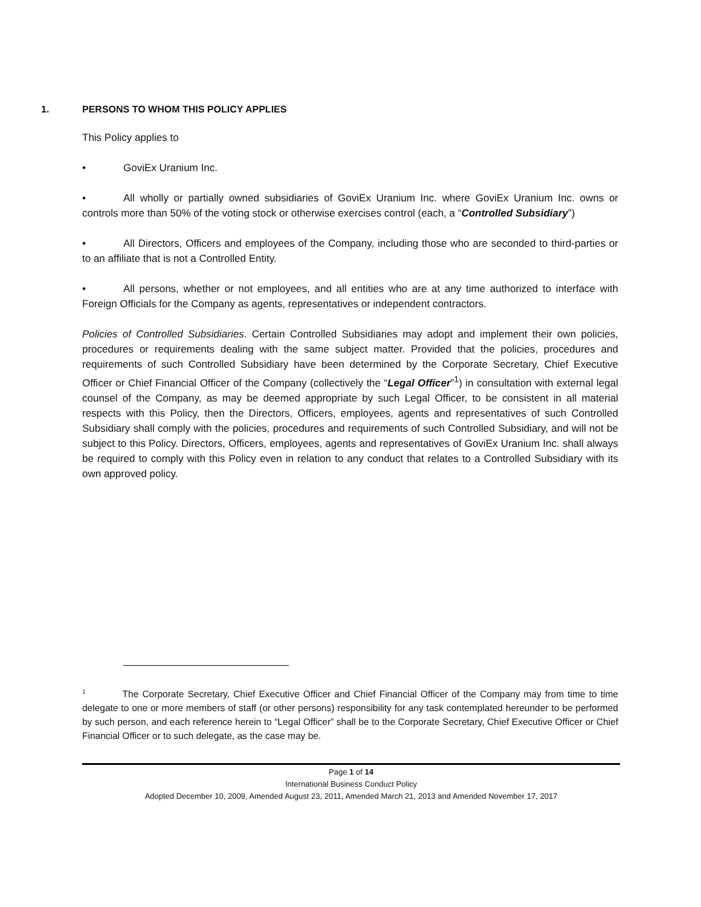1. PERSONS TO WHOM THIS POLICY APPLIES
This Policy applies to
• GoviEx Uranium Inc.
• All wholly or partially owned subsidiaries of GoviEx Uranium Inc. where GoviEx Uranium Inc. owns or controls more than 50% of the voting stock or otherwise exercises control (each, a “Controlled Subsidiary”)
• All Directors, Officers and employees of the Company, including those who are seconded to third-parties or to an affiliate that is not a Controlled Entity.
• All persons, whether or not employees, and all entities who are at any time authorized to interface with Foreign Officials for the Company as agents, representatives or independent contractors.
Policies of Controlled Subsidiaries. Certain Controlled Subsidiaries may adopt and implement their own policies, procedures or requirements dealing with the same subject matter. Provided that the policies, procedures and requirements of such Controlled Subsidiary have been determined by the Corporate Secretary, Chief Executive Officer or Chief Financial Officer of the Company (collectively the “Legal Officer”<sup>1</sup>) in consultation with external legal counsel of the Company, as may be deemed appropriate by such Legal Officer, to be consistent in all material respects with this Policy, then the Directors, Officers, employees, agents and representatives of such Controlled Subsidiary shall comply with the policies, procedures and requirements of such Controlled Subsidiary, and will not be subject to this Policy. Directors, Officers, employees, agents and representatives of GoviEx Uranium Inc. shall always be required to comply with this Policy even in relation to any conduct that relates to a Controlled Subsidiary with its own approved policy.
<sup>1</sup> The Corporate Secretary, Chief Executive Officer and Chief Financial Officer of the Company may from time to time delegate to one or more members of staff (or other persons) responsibility for any task contemplated hereunder to be performed by such person, and each reference herein to “Legal Officer” shall be to the Corporate Secretary, Chief Executive Officer or Chief Financial Officer or to such delegate, as the case may be.
Page 1 of 14
International Business Conduct Policy
Adopted December 10, 2009, Amended August 23, 2011, Amended March 21, 2013 and Amended November 17, 2017